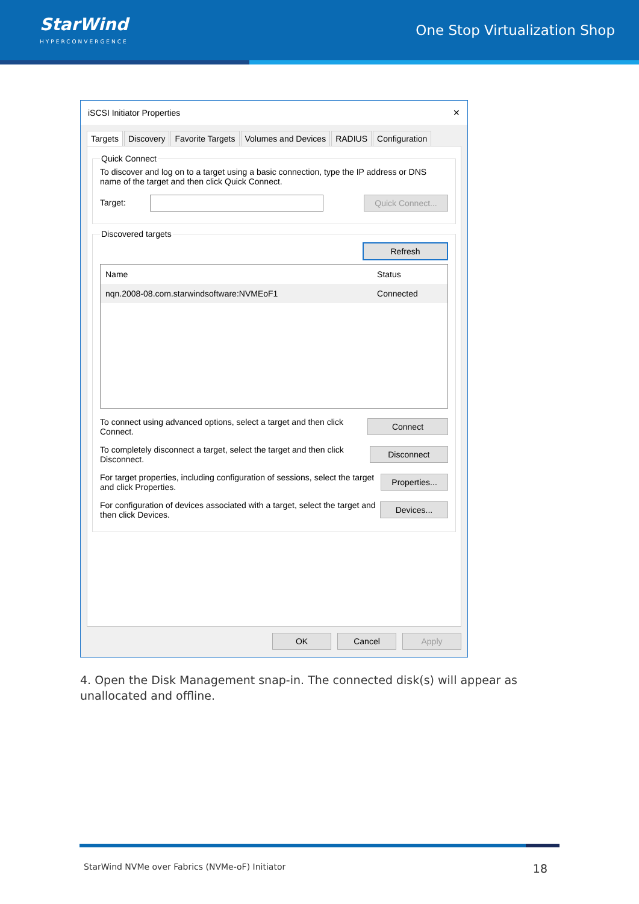StarWind
HYPERCONVERGENCE
One Stop Virtualization Shop
iSCSI Initiator Properties ✕
Targets Discovery Favorite Targets Volumes and Devices RADIUS Configuration
Quick Connect
To discover and log on to a target using a basic connection, type the IP address or DNS name of the target and then click Quick Connect.
Target: Quick Connect...
Discovered targets
Refresh
| Name | Status |
| --- | --- |
| nqn.2008-08.com.starwindsoftware:NVMEoF1 | Connected |
To connect using advanced options, select a target and then click Connect. Connect
To completely disconnect a target, select the target and then click Disconnect. Disconnect
For target properties, including configuration of sessions, select the target and click Properties. Properties...
For configuration of devices associated with a target, select the target and then click Devices. Devices...
OK Cancel Apply
4. Open the Disk Management snap-in. The connected disk(s) will appear as unallocated and offline.
StarWind NVMe over Fabrics (NVMe-oF) Initiator 18